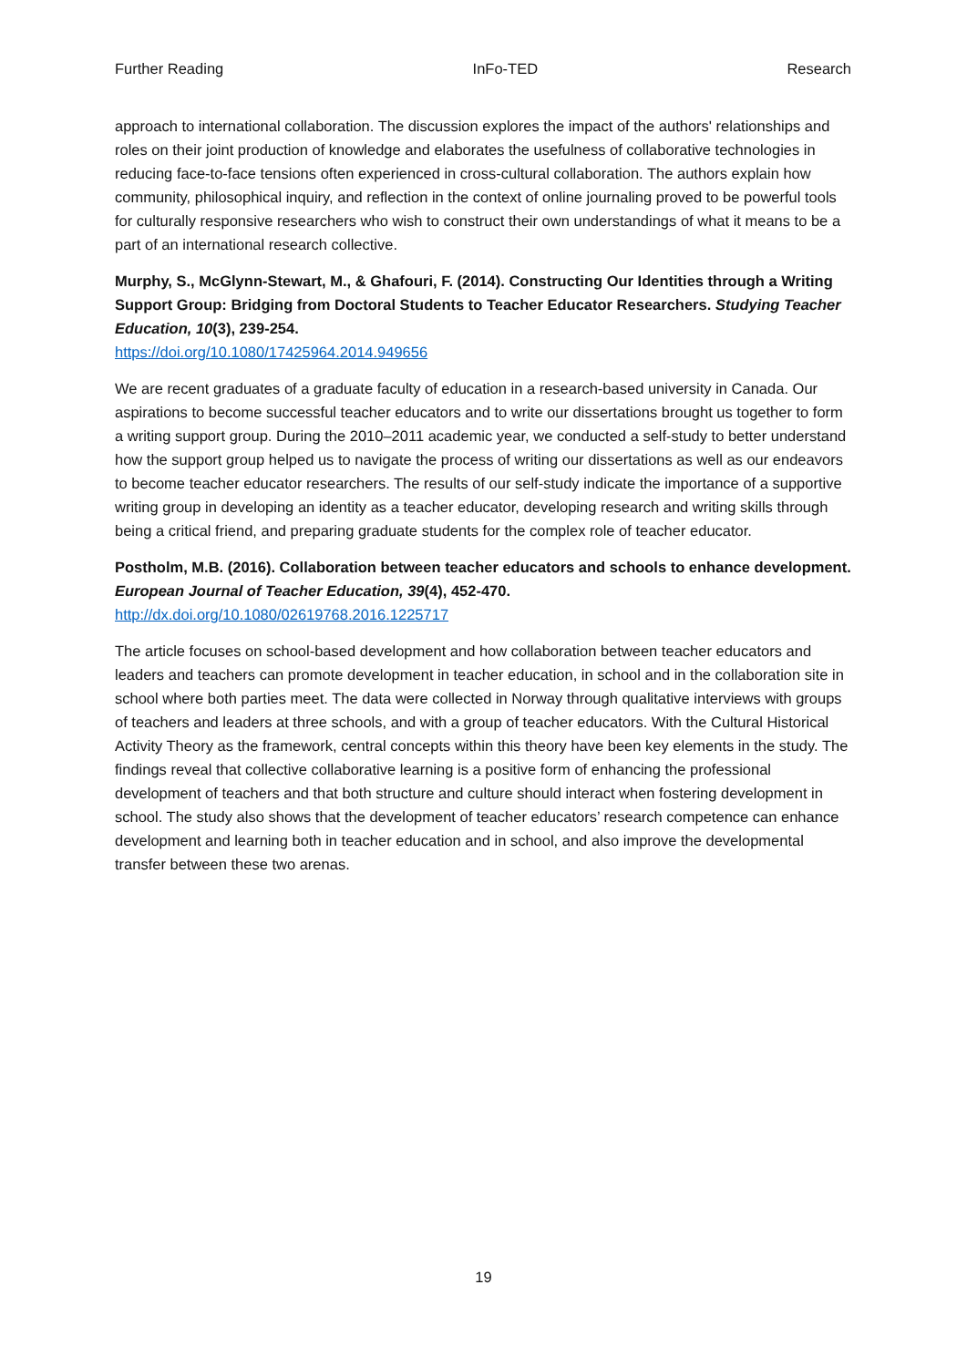Further Reading InFo-TED Research
approach to international collaboration. The discussion explores the impact of the authors' relationships and roles on their joint production of knowledge and elaborates the usefulness of collaborative technologies in reducing face-to-face tensions often experienced in cross-cultural collaboration. The authors explain how community, philosophical inquiry, and reflection in the context of online journaling proved to be powerful tools for culturally responsive researchers who wish to construct their own understandings of what it means to be a part of an international research collective.
Murphy, S., McGlynn-Stewart, M., & Ghafouri, F. (2014). Constructing Our Identities through a Writing Support Group: Bridging from Doctoral Students to Teacher Educator Researchers. Studying Teacher Education, 10(3), 239-254.
https://doi.org/10.1080/17425964.2014.949656
We are recent graduates of a graduate faculty of education in a research-based university in Canada. Our aspirations to become successful teacher educators and to write our dissertations brought us together to form a writing support group. During the 2010–2011 academic year, we conducted a self-study to better understand how the support group helped us to navigate the process of writing our dissertations as well as our endeavors to become teacher educator researchers. The results of our self-study indicate the importance of a supportive writing group in developing an identity as a teacher educator, developing research and writing skills through being a critical friend, and preparing graduate students for the complex role of teacher educator.
Postholm, M.B. (2016). Collaboration between teacher educators and schools to enhance development. European Journal of Teacher Education, 39(4), 452-470.
http://dx.doi.org/10.1080/02619768.2016.1225717
The article focuses on school-based development and how collaboration between teacher educators and leaders and teachers can promote development in teacher education, in school and in the collaboration site in school where both parties meet. The data were collected in Norway through qualitative interviews with groups of teachers and leaders at three schools, and with a group of teacher educators. With the Cultural Historical Activity Theory as the framework, central concepts within this theory have been key elements in the study. The findings reveal that collective collaborative learning is a positive form of enhancing the professional development of teachers and that both structure and culture should interact when fostering development in school. The study also shows that the development of teacher educators’ research competence can enhance development and learning both in teacher education and in school, and also improve the developmental transfer between these two arenas.
19